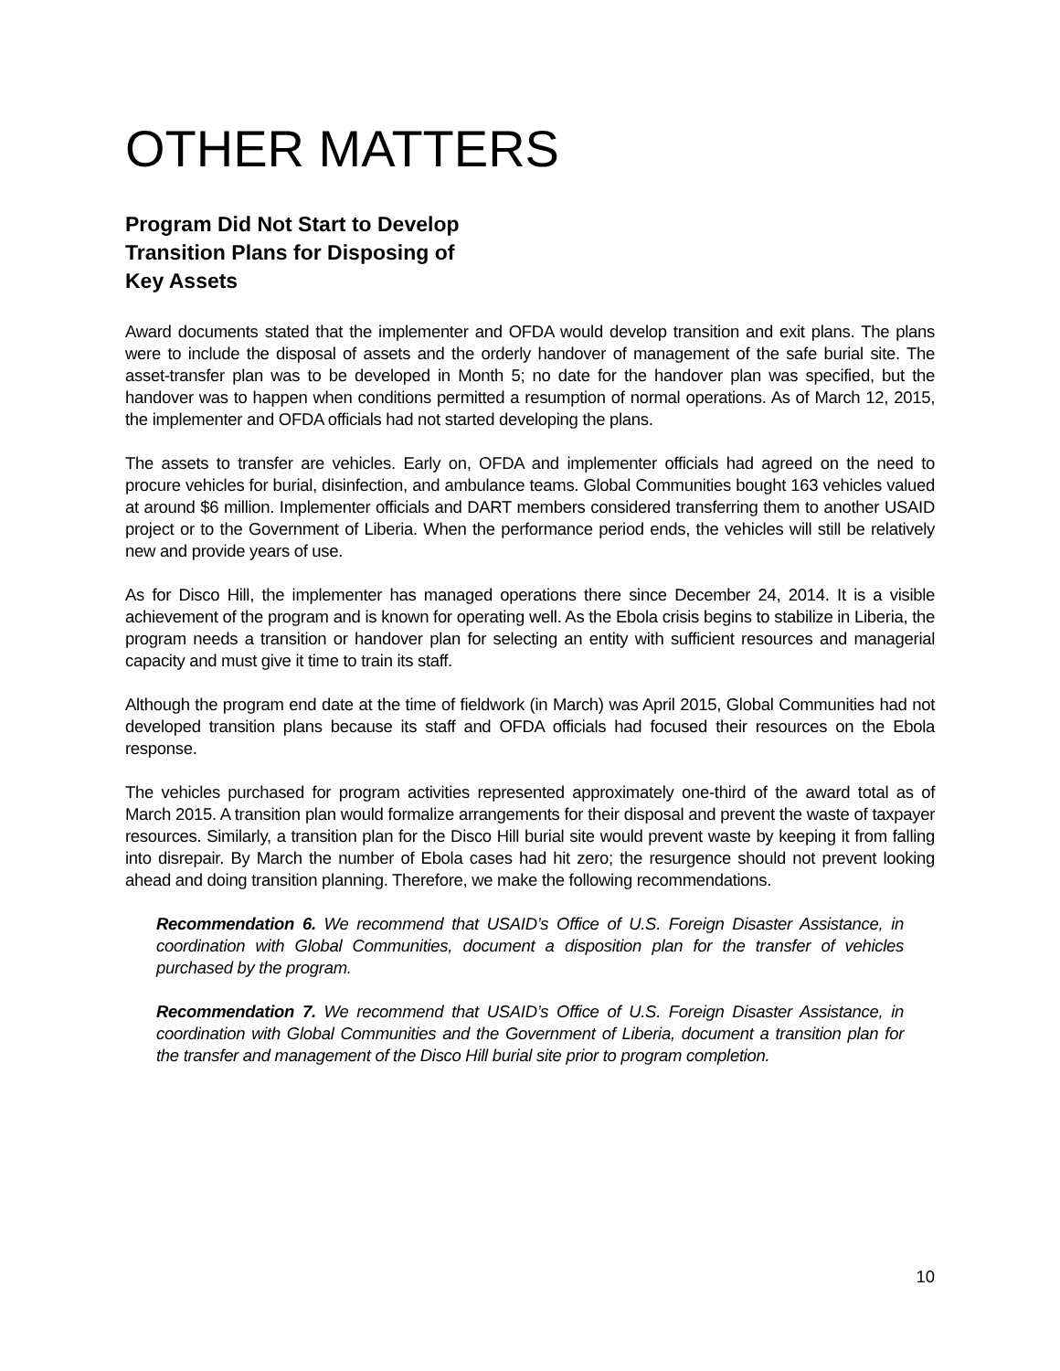OTHER MATTERS
Program Did Not Start to Develop
Transition Plans for Disposing of
Key Assets
Award documents stated that the implementer and OFDA would develop transition and exit plans. The plans were to include the disposal of assets and the orderly handover of management of the safe burial site. The asset-transfer plan was to be developed in Month 5; no date for the handover plan was specified, but the handover was to happen when conditions permitted a resumption of normal operations. As of March 12, 2015, the implementer and OFDA officials had not started developing the plans.
The assets to transfer are vehicles. Early on, OFDA and implementer officials had agreed on the need to procure vehicles for burial, disinfection, and ambulance teams. Global Communities bought 163 vehicles valued at around $6 million. Implementer officials and DART members considered transferring them to another USAID project or to the Government of Liberia. When the performance period ends, the vehicles will still be relatively new and provide years of use.
As for Disco Hill, the implementer has managed operations there since December 24, 2014. It is a visible achievement of the program and is known for operating well. As the Ebola crisis begins to stabilize in Liberia, the program needs a transition or handover plan for selecting an entity with sufficient resources and managerial capacity and must give it time to train its staff.
Although the program end date at the time of fieldwork (in March) was April 2015, Global Communities had not developed transition plans because its staff and OFDA officials had focused their resources on the Ebola response.
The vehicles purchased for program activities represented approximately one-third of the award total as of March 2015. A transition plan would formalize arrangements for their disposal and prevent the waste of taxpayer resources. Similarly, a transition plan for the Disco Hill burial site would prevent waste by keeping it from falling into disrepair. By March the number of Ebola cases had hit zero; the resurgence should not prevent looking ahead and doing transition planning. Therefore, we make the following recommendations.
Recommendation 6. We recommend that USAID’s Office of U.S. Foreign Disaster Assistance, in coordination with Global Communities, document a disposition plan for the transfer of vehicles purchased by the program.
Recommendation 7. We recommend that USAID’s Office of U.S. Foreign Disaster Assistance, in coordination with Global Communities and the Government of Liberia, document a transition plan for the transfer and management of the Disco Hill burial site prior to program completion.
10